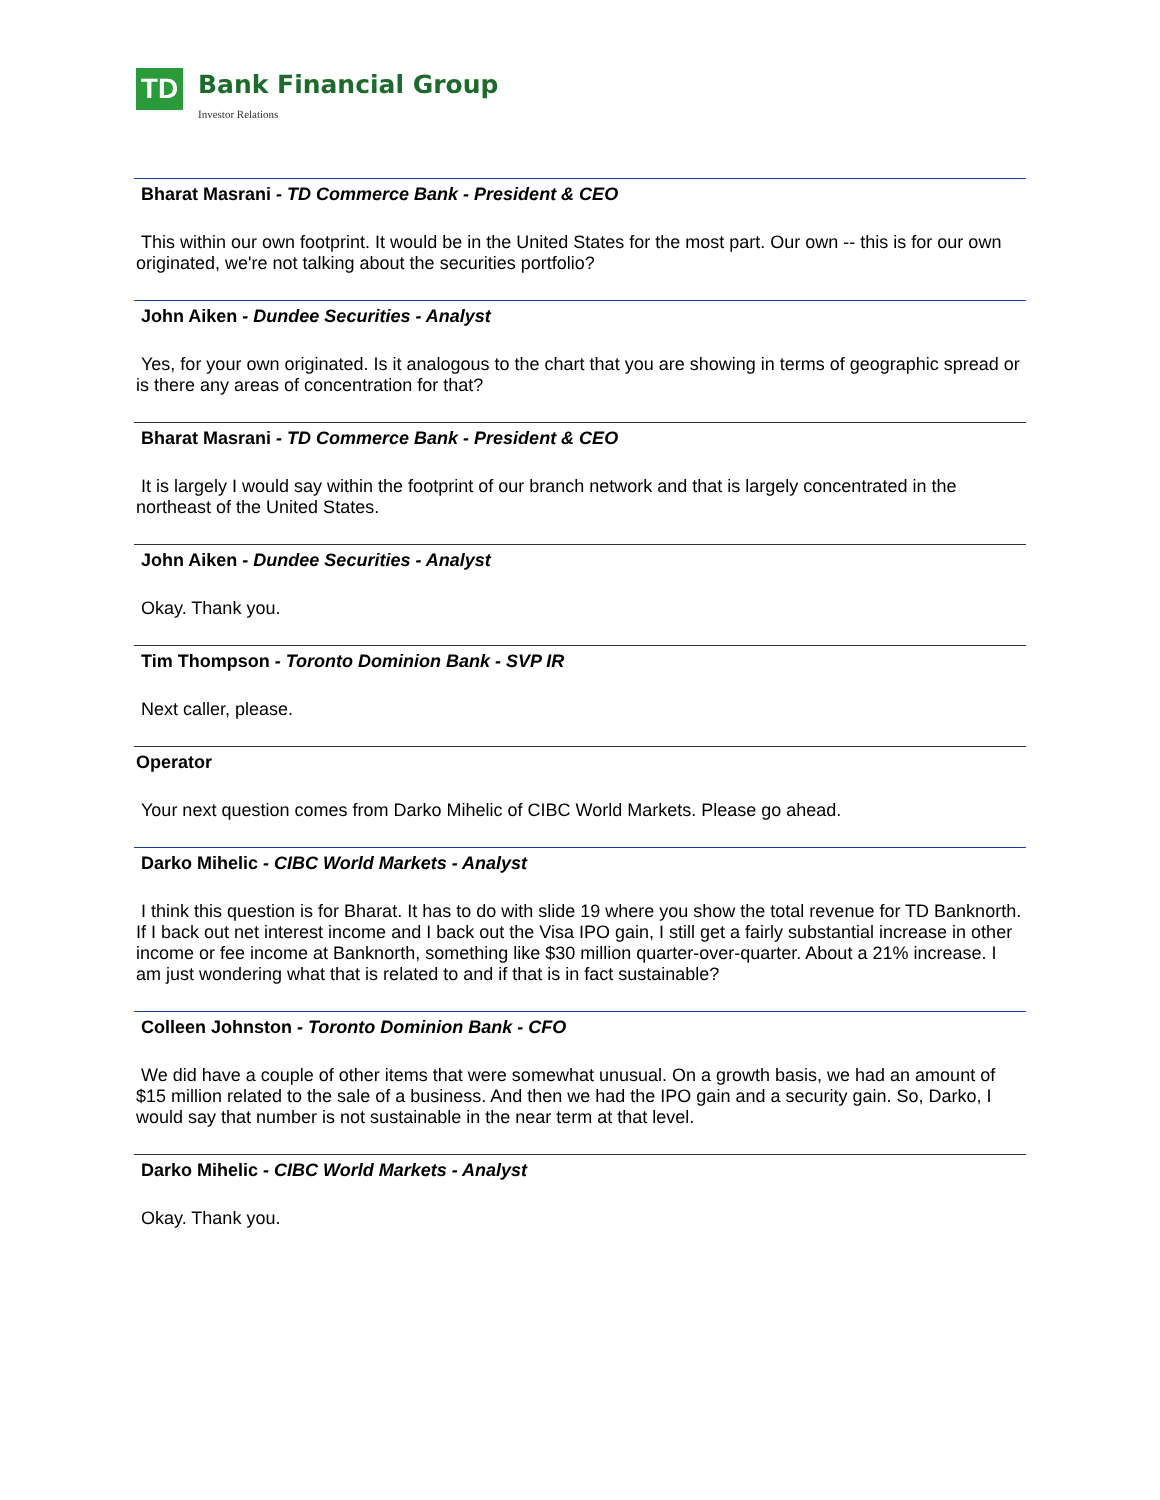TD Bank Financial Group
Investor Relations
Bharat Masrani - TD Commerce Bank - President & CEO
This within our own footprint. It would be in the United States for the most part. Our own -- this is for our own originated, we're not talking about the securities portfolio?
John Aiken - Dundee Securities - Analyst
Yes, for your own originated. Is it analogous to the chart that you are showing in terms of geographic spread or is there any areas of concentration for that?
Bharat Masrani - TD Commerce Bank - President & CEO
It is largely I would say within the footprint of our branch network and that is largely concentrated in the northeast of the United States.
John Aiken - Dundee Securities - Analyst
Okay. Thank you.
Tim Thompson - Toronto Dominion Bank - SVP IR
Next caller, please.
Operator
Your next question comes from Darko Mihelic of CIBC World Markets. Please go ahead.
Darko Mihelic - CIBC World Markets - Analyst
I think this question is for Bharat. It has to do with slide 19 where you show the total revenue for TD Banknorth. If I back out net interest income and I back out the Visa IPO gain, I still get a fairly substantial increase in other income or fee income at Banknorth, something like $30 million quarter-over-quarter. About a 21% increase. I am just wondering what that is related to and if that is in fact sustainable?
Colleen Johnston - Toronto Dominion Bank - CFO
We did have a couple of other items that were somewhat unusual. On a growth basis, we had an amount of $15 million related to the sale of a business. And then we had the IPO gain and a security gain. So, Darko, I would say that number is not sustainable in the near term at that level.
Darko Mihelic - CIBC World Markets - Analyst
Okay. Thank you.